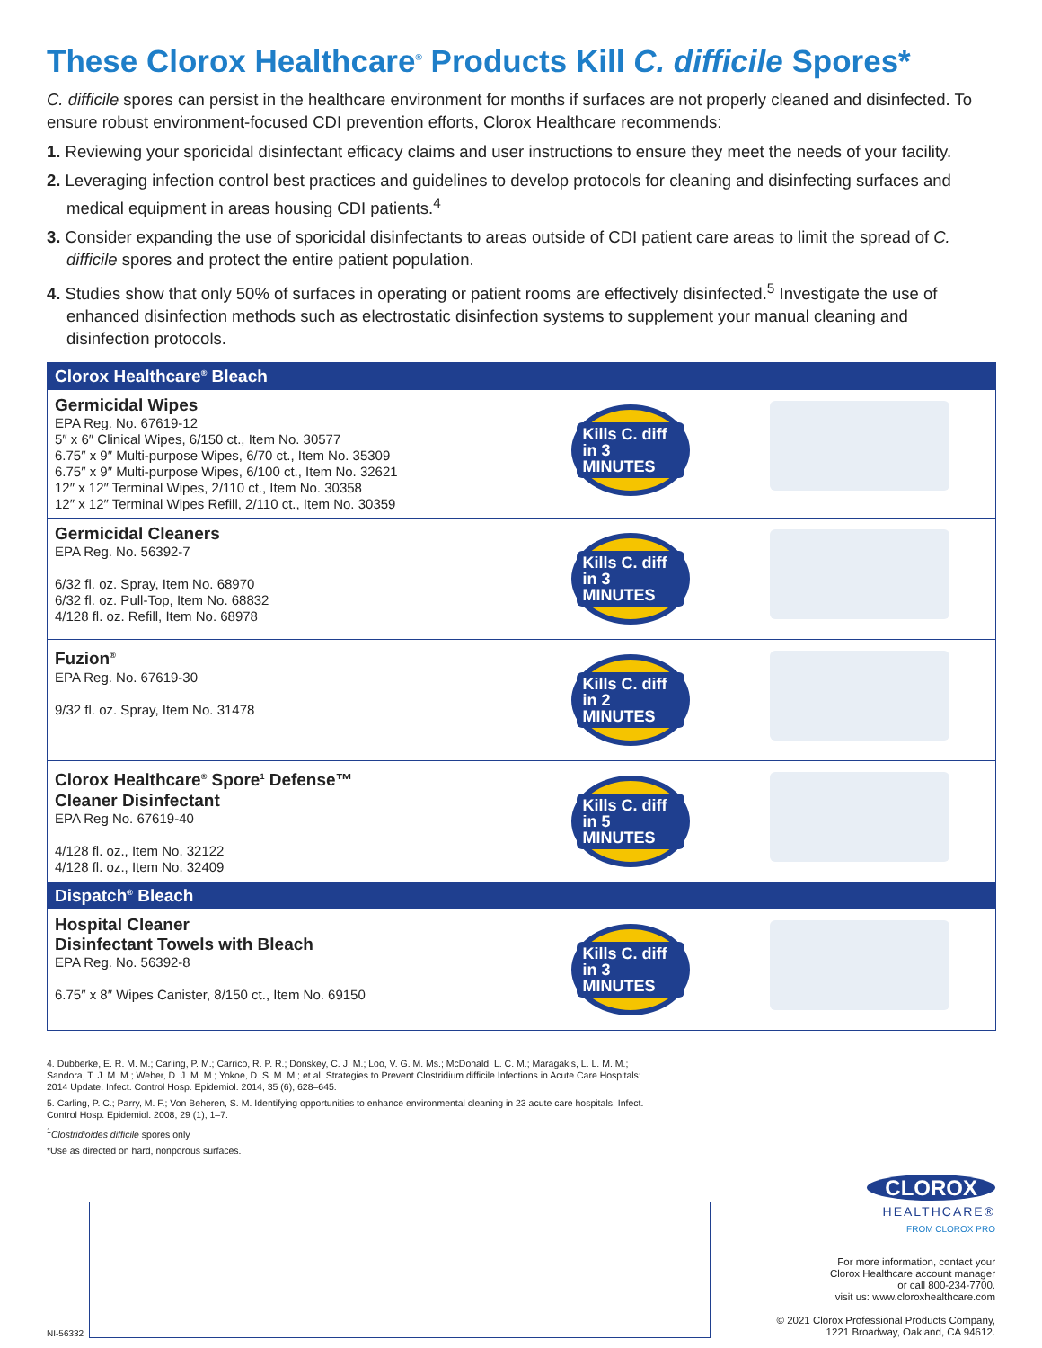These Clorox Healthcare<sup>®</sup> Products Kill C. difficile Spores*
C. difficile spores can persist in the healthcare environment for months if surfaces are not properly cleaned and disinfected. To ensure robust environment-focused CDI prevention efforts, Clorox Healthcare recommends:
1. Reviewing your sporicidal disinfectant efficacy claims and user instructions to ensure they meet the needs of your facility.
2. Leveraging infection control best practices and guidelines to develop protocols for cleaning and disinfecting surfaces and medical equipment in areas housing CDI patients.<sup>4</sup>
3. Consider expanding the use of sporicidal disinfectants to areas outside of CDI patient care areas to limit the spread of C. difficile spores and protect the entire patient population.
4. Studies show that only 50% of surfaces in operating or patient rooms are effectively disinfected.<sup>5</sup> Investigate the use of enhanced disinfection methods such as electrostatic disinfection systems to supplement your manual cleaning and disinfection protocols.
| Clorox Healthcare<sup>®</sup> Bleach | | |
| --- | --- | --- |
| Germicidal Wipes EPA Reg. No. 67619-12 5″ x 6″ Clinical Wipes, 6/150 ct., Item No. 30577 6.75″ x 9″ Multi-purpose Wipes, 6/70 ct., Item No. 35309 6.75″ x 9″ Multi-purpose Wipes, 6/100 ct., Item No. 32621 12″ x 12″ Terminal Wipes, 2/110 ct., Item No. 30358 12″ x 12″ Terminal Wipes Refill, 2/110 ct., Item No. 30359 | Kills C. diff in 3 MINUTES | |
| Germicidal Cleaners EPA Reg. No. 56392-7 6/32 fl. oz. Spray, Item No. 68970 6/32 fl. oz. Pull-Top, Item No. 68832 4/128 fl. oz. Refill, Item No. 68978 | Kills C. diff in 3 MINUTES | |
| Fuzion<sup>®</sup> EPA Reg. No. 67619-30 9/32 fl. oz. Spray, Item No. 31478 | Kills C. diff in 2 MINUTES | |
| Clorox Healthcare<sup>®</sup> Spore<sup>1</sup> Defense™ Cleaner Disinfectant EPA Reg No. 67619-40 4/128 fl. oz., Item No. 32122 4/128 fl. oz., Item No. 32409 | Kills C. diff in 5 MINUTES | |
| Dispatch<sup>®</sup> Bleach | | |
| Hospital Cleaner Disinfectant Towels with Bleach EPA Reg. No. 56392-8 6.75″ x 8″ Wipes Canister, 8/150 ct., Item No. 69150 | Kills C. diff in 3 MINUTES | |
4. Dubberke, E. R. M. M.; Carling, P. M.; Carrico, R. P. R.; Donskey, C. J. M.; Loo, V. G. M. Ms.; McDonald, L. C. M.; Maragakis, L. L. M. M.; Sandora, T. J. M. M.; Weber, D. J. M. M.; Yokoe, D. S. M. M.; et al. Strategies to Prevent Clostridium difficile Infections in Acute Care Hospitals: 2014 Update. Infect. Control Hosp. Epidemiol. 2014, 35 (6), 628–645.
5. Carling, P. C.; Parry, M. F.; Von Beheren, S. M. Identifying opportunities to enhance environmental cleaning in 23 acute care hospitals. Infect. Control Hosp. Epidemiol. 2008, 29 (1), 1–7.
<sup>1</sup> Clostridioides difficile spores only
*Use as directed on hard, nonporous surfaces.
NI-56332
CLOROX
HEALTHCARE®
FROM CLOROX PRO
For more information, contact your
Clorox Healthcare account manager
or call 800-234-7700.
visit us: www.cloroxhealthcare.com
© 2021 Clorox Professional Products Company,
1221 Broadway, Oakland, CA 94612.